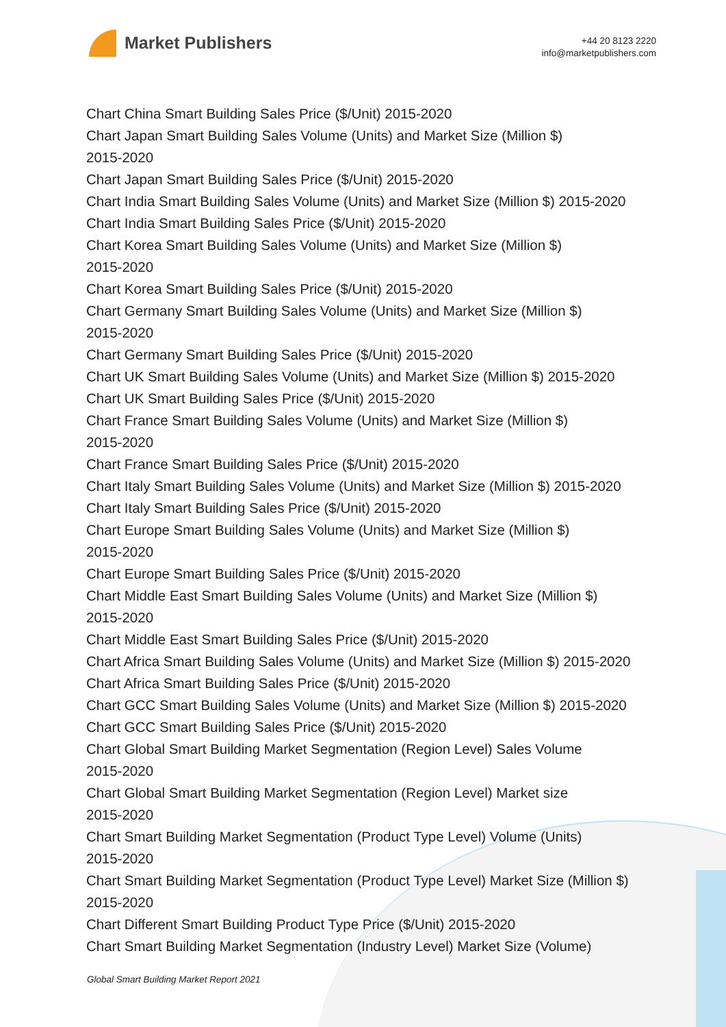Market Publishers
+44 20 8123 2220
info@marketpublishers.com
Chart China Smart Building Sales Price ($/Unit) 2015-2020
Chart Japan Smart Building Sales Volume (Units) and Market Size (Million $)
2015-2020
Chart Japan Smart Building Sales Price ($/Unit) 2015-2020
Chart India Smart Building Sales Volume (Units) and Market Size (Million $) 2015-2020
Chart India Smart Building Sales Price ($/Unit) 2015-2020
Chart Korea Smart Building Sales Volume (Units) and Market Size (Million $)
2015-2020
Chart Korea Smart Building Sales Price ($/Unit) 2015-2020
Chart Germany Smart Building Sales Volume (Units) and Market Size (Million $)
2015-2020
Chart Germany Smart Building Sales Price ($/Unit) 2015-2020
Chart UK Smart Building Sales Volume (Units) and Market Size (Million $) 2015-2020
Chart UK Smart Building Sales Price ($/Unit) 2015-2020
Chart France Smart Building Sales Volume (Units) and Market Size (Million $)
2015-2020
Chart France Smart Building Sales Price ($/Unit) 2015-2020
Chart Italy Smart Building Sales Volume (Units) and Market Size (Million $) 2015-2020
Chart Italy Smart Building Sales Price ($/Unit) 2015-2020
Chart Europe Smart Building Sales Volume (Units) and Market Size (Million $)
2015-2020
Chart Europe Smart Building Sales Price ($/Unit) 2015-2020
Chart Middle East Smart Building Sales Volume (Units) and Market Size (Million $)
2015-2020
Chart Middle East Smart Building Sales Price ($/Unit) 2015-2020
Chart Africa Smart Building Sales Volume (Units) and Market Size (Million $) 2015-2020
Chart Africa Smart Building Sales Price ($/Unit) 2015-2020
Chart GCC Smart Building Sales Volume (Units) and Market Size (Million $) 2015-2020
Chart GCC Smart Building Sales Price ($/Unit) 2015-2020
Chart Global Smart Building Market Segmentation (Region Level) Sales Volume
2015-2020
Chart Global Smart Building Market Segmentation (Region Level) Market size
2015-2020
Chart Smart Building Market Segmentation (Product Type Level) Volume (Units)
2015-2020
Chart Smart Building Market Segmentation (Product Type Level) Market Size (Million $)
2015-2020
Chart Different Smart Building Product Type Price ($/Unit) 2015-2020
Chart Smart Building Market Segmentation (Industry Level) Market Size (Volume)
Global Smart Building Market Report 2021